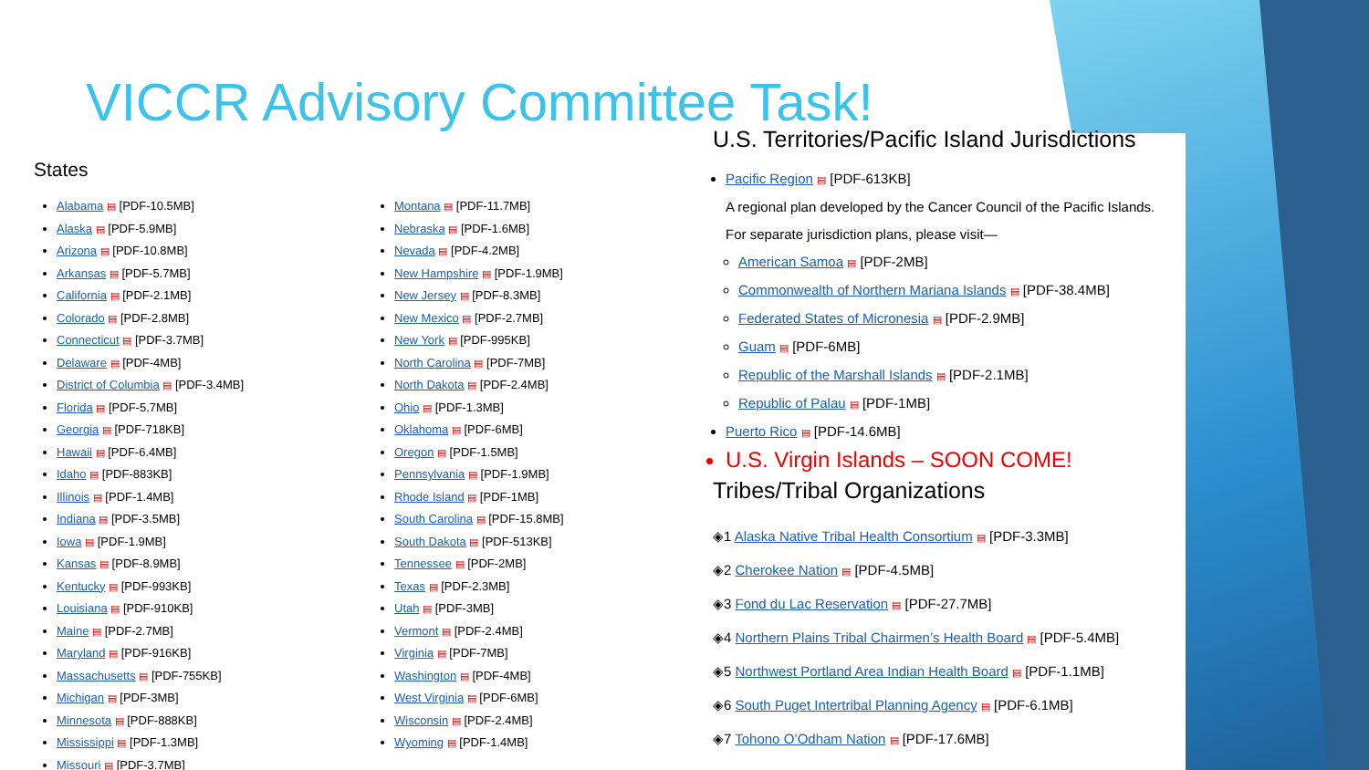VICCR Advisory Committee Task!
States
Alabama ▤ [PDF-10.5MB]
Alaska ▤ [PDF-5.9MB]
Arizona ▤ [PDF-10.8MB]
Arkansas ▤ [PDF-5.7MB]
California ▤ [PDF-2.1MB]
Colorado ▤ [PDF-2.8MB]
Connecticut ▤ [PDF-3.7MB]
Delaware ▤ [PDF-4MB]
District of Columbia ▤ [PDF-3.4MB]
Florida ▤ [PDF-5.7MB]
Georgia ▤ [PDF-718KB]
Hawaii ▤ [PDF-6.4MB]
Idaho ▤ [PDF-883KB]
Illinois ▤ [PDF-1.4MB]
Indiana ▤ [PDF-3.5MB]
Iowa ▤ [PDF-1.9MB]
Kansas ▤ [PDF-8.9MB]
Kentucky ▤ [PDF-993KB]
Louisiana ▤ [PDF-910KB]
Maine ▤ [PDF-2.7MB]
Maryland ▤ [PDF-916KB]
Massachusetts ▤ [PDF-755KB]
Michigan ▤ [PDF-3MB]
Minnesota ▤ [PDF-888KB]
Mississippi ▤ [PDF-1.3MB]
Missouri ▤ [PDF-3.7MB]
Montana ▤ [PDF-11.7MB]
Nebraska ▤ [PDF-1.6MB]
Nevada ▤ [PDF-4.2MB]
New Hampshire ▤ [PDF-1.9MB]
New Jersey ▤ [PDF-8.3MB]
New Mexico ▤ [PDF-2.7MB]
New York ▤ [PDF-995KB]
North Carolina ▤ [PDF-7MB]
North Dakota ▤ [PDF-2.4MB]
Ohio ▤ [PDF-1.3MB]
Oklahoma ▤ [PDF-6MB]
Oregon ▤ [PDF-1.5MB]
Pennsylvania ▤ [PDF-1.9MB]
Rhode Island ▤ [PDF-1MB]
South Carolina ▤ [PDF-15.8MB]
South Dakota ▤ [PDF-513KB]
Tennessee ▤ [PDF-2MB]
Texas ▤ [PDF-2.3MB]
Utah ▤ [PDF-3MB]
Vermont ▤ [PDF-2.4MB]
Virginia ▤ [PDF-7MB]
Washington ▤ [PDF-4MB]
West Virginia ▤ [PDF-6MB]
Wisconsin ▤ [PDF-2.4MB]
Wyoming ▤ [PDF-1.4MB]
U.S. Territories/Pacific Island Jurisdictions
Pacific Region ▤ [PDF-613KB]
A regional plan developed by the Cancer Council of the Pacific Islands. For separate jurisdiction plans, please visit—
American Samoa ▤ [PDF-2MB]
Commonwealth of Northern Mariana Islands ▤ [PDF-38.4MB]
Federated States of Micronesia ▤ [PDF-2.9MB]
Guam ▤ [PDF-6MB]
Republic of the Marshall Islands ▤ [PDF-2.1MB]
Republic of Palau ▤ [PDF-1MB]
Puerto Rico ▤ [PDF-14.6MB]
U.S. Virgin Islands – SOON COME!
Tribes/Tribal Organizations
◈1 Alaska Native Tribal Health Consortium ▤ [PDF-3.3MB]
◈2 Cherokee Nation ▤ [PDF-4.5MB]
◈3 Fond du Lac Reservation ▤ [PDF-27.7MB]
◈4 Northern Plains Tribal Chairmen’s Health Board ▤ [PDF-5.4MB]
◈5 Northwest Portland Area Indian Health Board ▤ [PDF-1.1MB]
◈6 South Puget Intertribal Planning Agency ▤ [PDF-6.1MB]
◈7 Tohono O’Odham Nation ▤ [PDF-17.6MB]